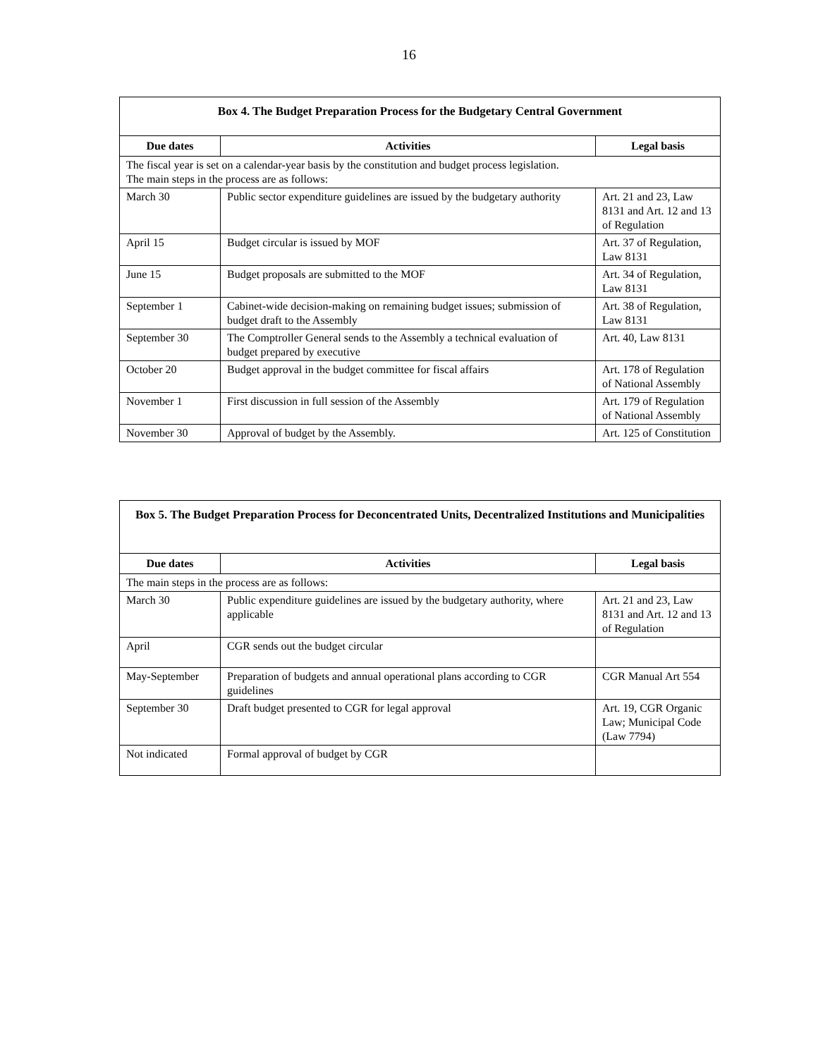16
| Box 4. The Budget Preparation Process for the Budgetary Central Government | | |
| Due dates | Activities | Legal basis |
| The fiscal year is set on a calendar-year basis by the constitution and budget process legislation. The main steps in the process are as follows: | | |
| March 30 | Public sector expenditure guidelines are issued by the budgetary authority | Art. 21 and 23, Law 8131 and Art. 12 and 13 of Regulation |
| April 15 | Budget circular is issued by MOF | Art. 37 of Regulation, Law 8131 |
| June 15 | Budget proposals are submitted to the MOF | Art. 34 of Regulation, Law 8131 |
| September 1 | Cabinet-wide decision-making on remaining budget issues; submission of budget draft to the Assembly | Art. 38 of Regulation, Law 8131 |
| September 30 | The Comptroller General sends to the Assembly a technical evaluation of budget prepared by executive | Art. 40, Law 8131 |
| October 20 | Budget approval in the budget committee for fiscal affairs | Art. 178 of Regulation of National Assembly |
| November 1 | First discussion in full session of the Assembly | Art. 179 of Regulation of National Assembly |
| November 30 | Approval of budget by the Assembly. | Art. 125 of Constitution |
| Box 5. The Budget Preparation Process for Deconcentrated Units, Decentralized Institutions and Municipalities | | |
| Due dates | Activities | Legal basis |
| The main steps in the process are as follows: | | |
| March 30 | Public expenditure guidelines are issued by the budgetary authority, where applicable | Art. 21 and 23, Law 8131 and Art. 12 and 13 of Regulation |
| April | CGR sends out the budget circular | |
| May-September | Preparation of budgets and annual operational plans according to CGR guidelines | CGR Manual Art 554 |
| September 30 | Draft budget presented to CGR for legal approval | Art. 19, CGR Organic Law; Municipal Code (Law 7794) |
| Not indicated | Formal approval of budget by CGR | |